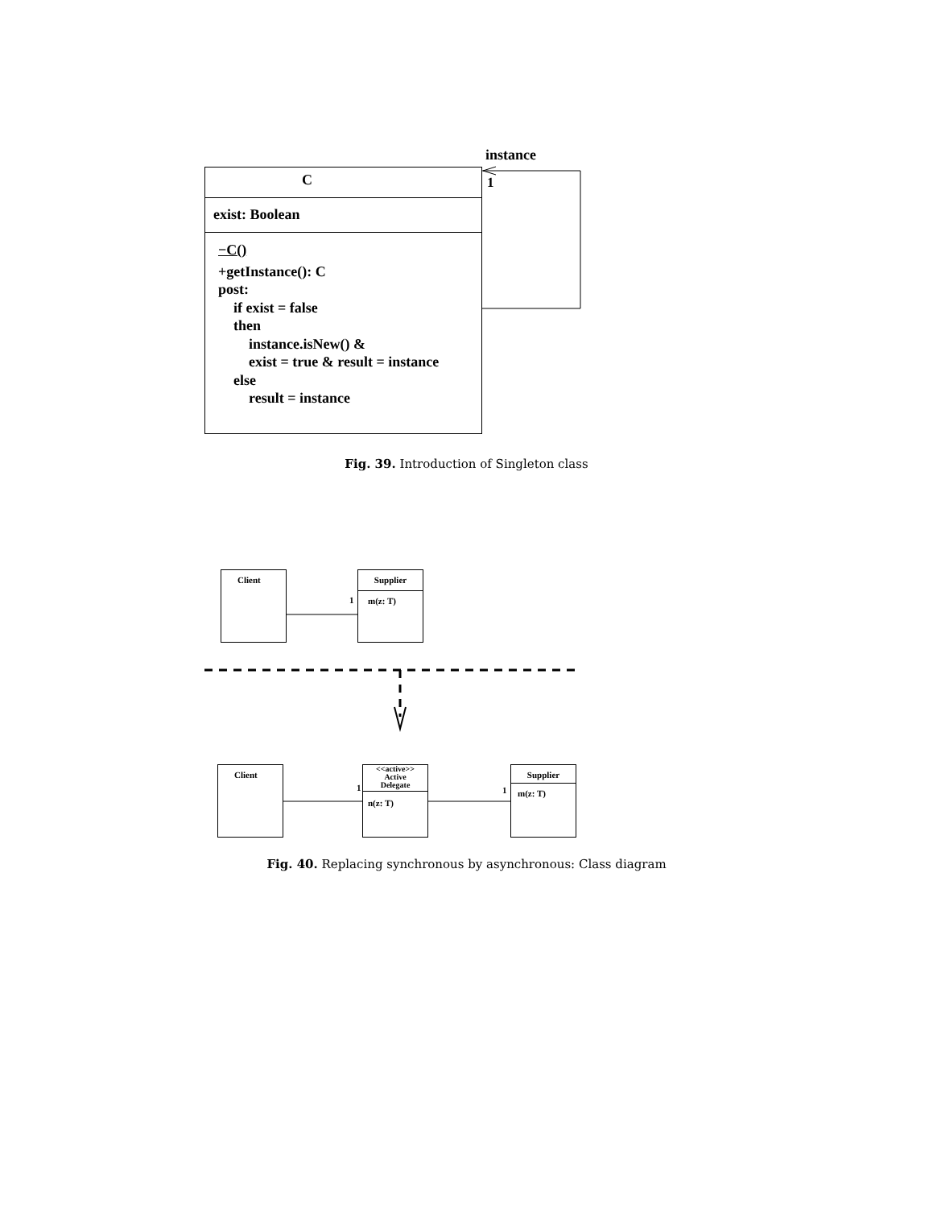instance
C
exist: Boolean
−C()
+getInstance(): C
post:
if exist = false
then
instance.isNew() &
exist = true & result = instance
else
result = instance
1
Fig. 39. Introduction of Singleton class
Client
1
Supplier
m(z: T)
Client
1
<<active>>
Active
Delegate
n(z: T)
1
Supplier
m(z: T)
Fig. 40. Replacing synchronous by asynchronous: Class diagram